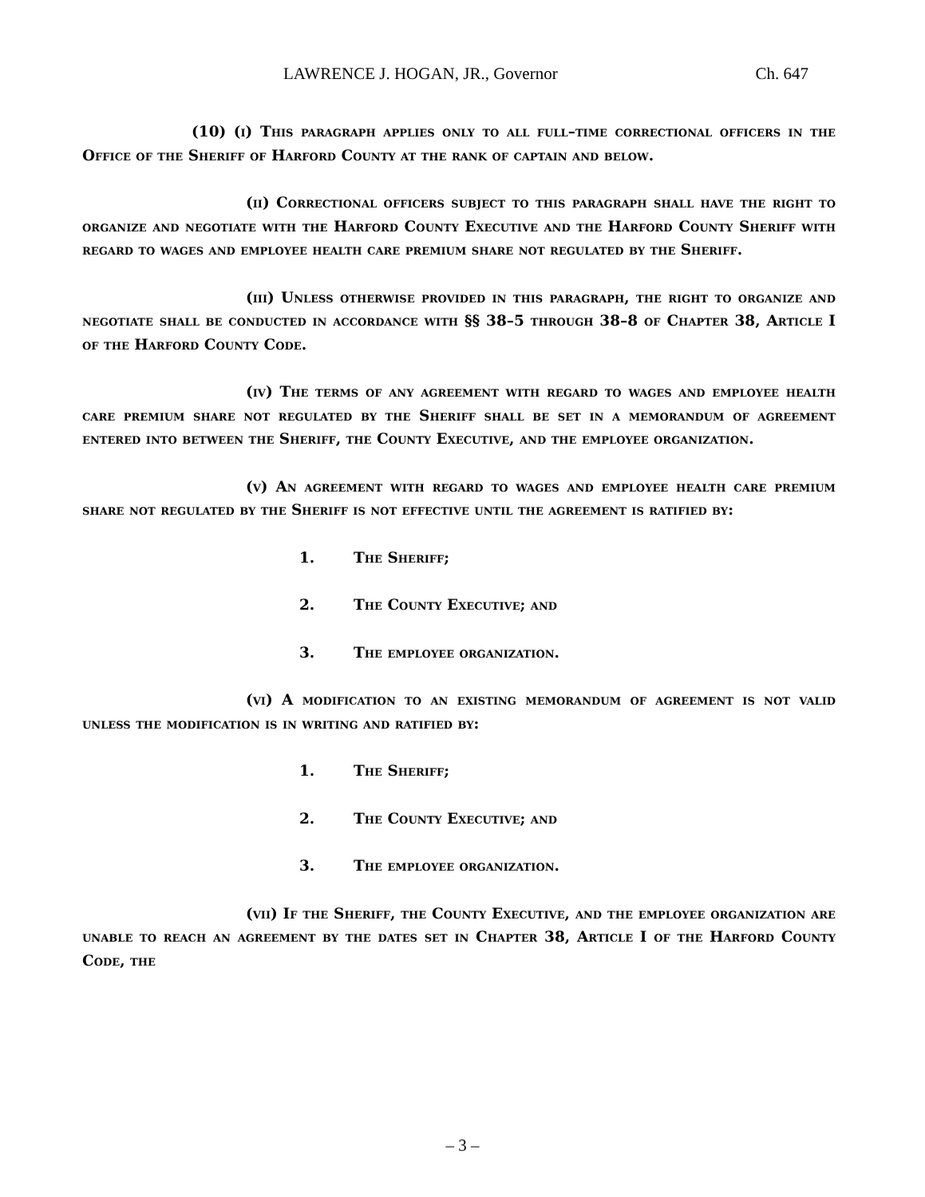LAWRENCE J. HOGAN, JR., Governor Ch. 647
(10) (i) This paragraph applies only to all full–time correctional officers in the Office of the Sheriff of Harford County at the rank of captain and below.
(ii) Correctional officers subject to this paragraph shall have the right to organize and negotiate with the Harford County Executive and the Harford County Sheriff with regard to wages and employee health care premium share not regulated by the Sheriff.
(iii) Unless otherwise provided in this paragraph, the right to organize and negotiate shall be conducted in accordance with §§ 38–5 through 38–8 of Chapter 38, Article I of the Harford County Code.
(iv) The terms of any agreement with regard to wages and employee health care premium share not regulated by the Sheriff shall be set in a memorandum of agreement entered into between the Sheriff, the County Executive, and the employee organization.
(v) An agreement with regard to wages and employee health care premium share not regulated by the Sheriff is not effective until the agreement is ratified by:
1. The Sheriff;
2. The County Executive; and
3. The employee organization.
(vi) A modification to an existing memorandum of agreement is not valid unless the modification is in writing and ratified by:
1. The Sheriff;
2. The County Executive; and
3. The employee organization.
(vii) If the Sheriff, the County Executive, and the employee organization are unable to reach an agreement by the dates set in Chapter 38, Article I of the Harford County Code, the
– 3 –